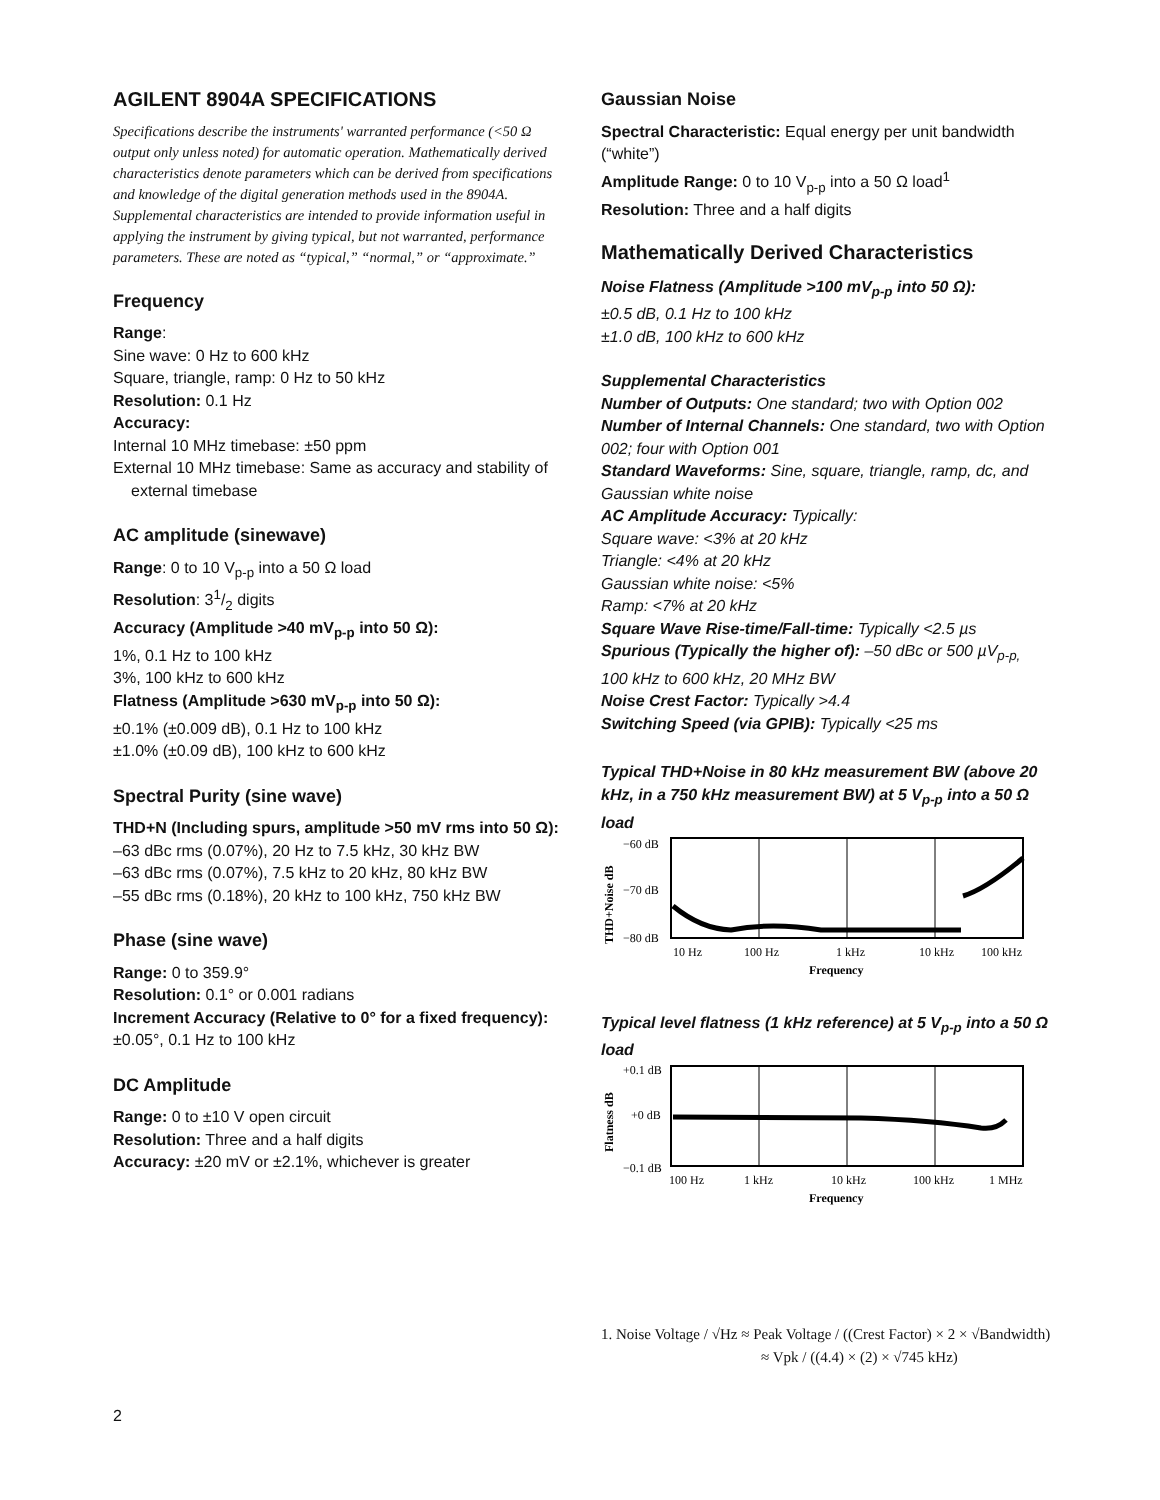AGILENT 8904A SPECIFICATIONS
Specifications describe the instruments' warranted performance (<50 Ω output only unless noted) for automatic operation. Mathematically derived characteristics denote parameters which can be derived from specifications and knowledge of the digital generation methods used in the 8904A. Supplemental characteristics are intended to provide information useful in applying the instrument by giving typical, but not warranted, performance parameters. These are noted as “typical,” “normal,” or “approximate.”
Frequency
Range:
Sine wave: 0 Hz to 600 kHz
Square, triangle, ramp: 0 Hz to 50 kHz
Resolution: 0.1 Hz
Accuracy:
Internal 10 MHz timebase: ±50 ppm
External 10 MHz timebase: Same as accuracy and stability of external timebase
AC amplitude (sinewave)
Range: 0 to 10 V<sub>p-p</sub> into a 50 Ω load
Resolution: 31/2 digits
Accuracy (Amplitude >40 mV<sub>p-p</sub> into 50 Ω):
1%, 0.1 Hz to 100 kHz
3%, 100 kHz to 600 kHz
Flatness (Amplitude >630 mV<sub>p-p</sub> into 50 Ω):
±0.1% (±0.009 dB), 0.1 Hz to 100 kHz
±1.0% (±0.09 dB), 100 kHz to 600 kHz
Spectral Purity (sine wave)
THD+N (Including spurs, amplitude >50 mV rms into 50 Ω):
–63 dBc rms (0.07%), 20 Hz to 7.5 kHz, 30 kHz BW
–63 dBc rms (0.07%), 7.5 kHz to 20 kHz, 80 kHz BW
–55 dBc rms (0.18%), 20 kHz to 100 kHz, 750 kHz BW
Phase (sine wave)
Range: 0 to 359.9°
Resolution: 0.1° or 0.001 radians
Increment Accuracy (Relative to 0° for a fixed frequency):
±0.05°, 0.1 Hz to 100 kHz
DC Amplitude
Range: 0 to ±10 V open circuit
Resolution: Three and a half digits
Accuracy: ±20 mV or ±2.1%, whichever is greater
Gaussian Noise
Spectral Characteristic: Equal energy per unit bandwidth (“white”)
Amplitude Range: 0 to 10 V<sub>p-p</sub> into a 50 Ω load<sup>1</sup>
Resolution: Three and a half digits
Mathematically Derived Characteristics
Noise Flatness (Amplitude >100 mV<sub>p-p</sub> into 50 Ω):
±0.5 dB, 0.1 Hz to 100 kHz
±1.0 dB, 100 kHz to 600 kHz
Supplemental Characteristics
Number of Outputs: One standard; two with Option 002
Number of Internal Channels: One standard, two with Option 002; four with Option 001
Standard Waveforms: Sine, square, triangle, ramp, dc, and Gaussian white noise
AC Amplitude Accuracy: Typically:
Square wave: <3% at 20 kHz
Triangle: <4% at 20 kHz
Gaussian white noise: <5%
Ramp: <7% at 20 kHz
Square Wave Rise-time/Fall-time: Typically <2.5 µs
Spurious (Typically the higher of): –50 dBc or 500 µV<sub>p-p,</sub> 100 kHz to 600 kHz, 20 MHz BW
Noise Crest Factor: Typically >4.4
Switching Speed (via GPIB): Typically <25 ms
Typical THD+Noise in 80 kHz measurement BW (above 20 kHz, in a 750 kHz measurement BW) at 5 V<sub>p-p</sub> into a 50 Ω load
THD+Noise dB
−60 dB
−70 dB
−80 dB
10 Hz
100 Hz
1 kHz
10 kHz
100 kHz
Frequency
Typical level flatness (1 kHz reference) at 5 V<sub>p-p</sub> into a 50 Ω load
Flatness dB
+0.1 dB
+0 dB
−0.1 dB
100 Hz
1 kHz
10 kHz
100 kHz
1 MHz
Frequency
1. Noise Voltage / √Hz ≈ Peak Voltage / ((Crest Factor) × 2 × √Bandwidth)
≈ Vpk / ((4.4) × (2) × √745 kHz)
2